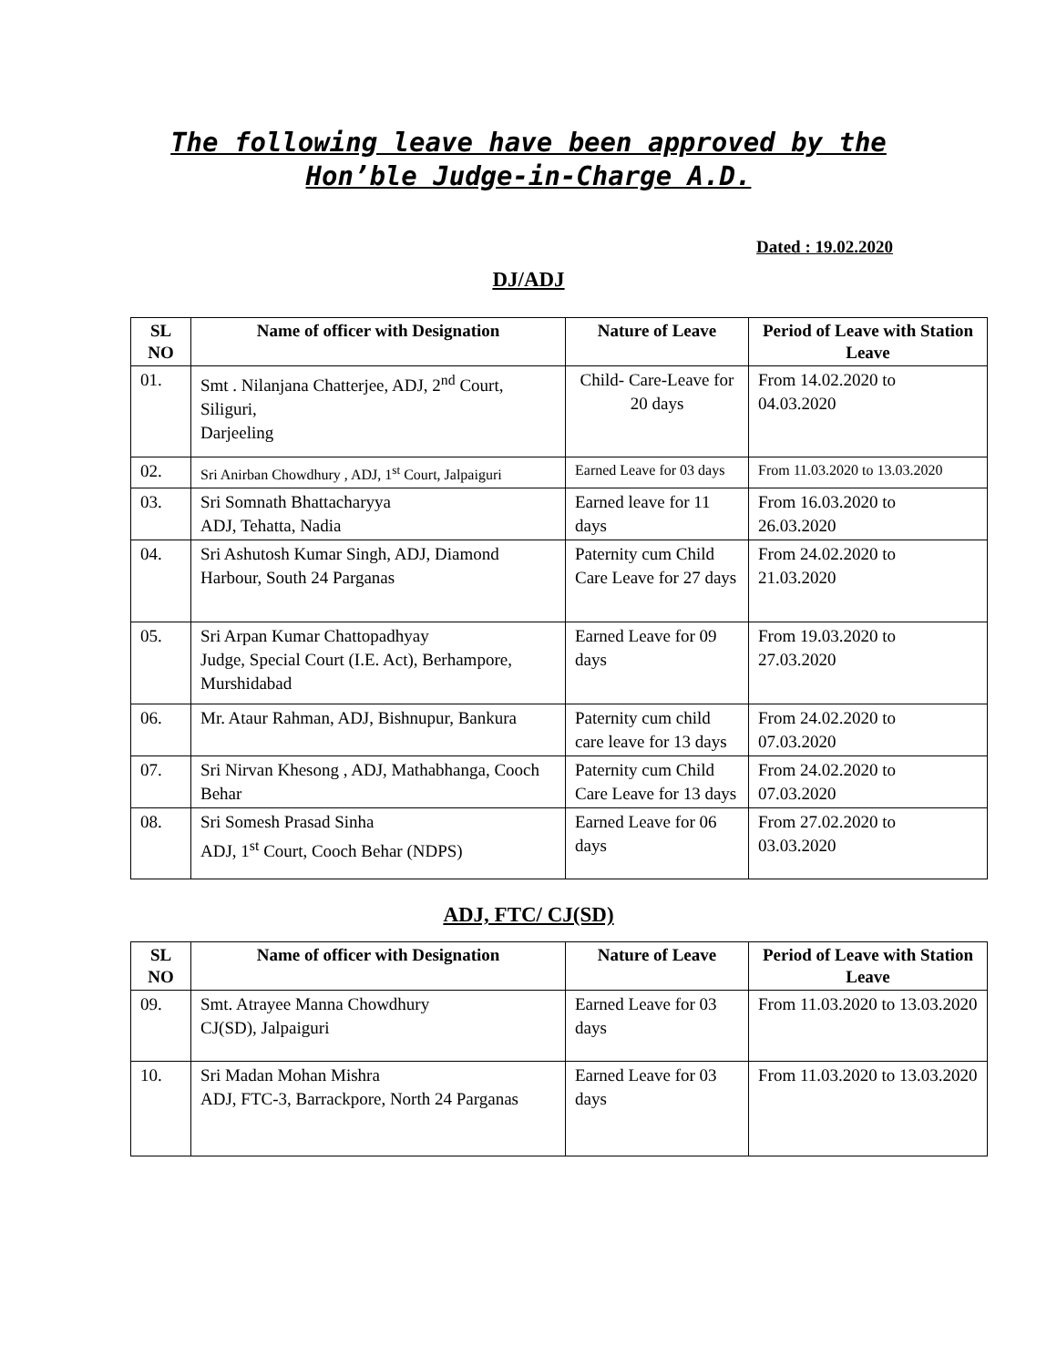The following leave have been approved by the
Hon’ble Judge-in-Charge A.D.
Dated : 19.02.2020
DJ/ADJ
| SL NO | Name of officer with Designation | Nature of Leave | Period of Leave with Station Leave |
| --- | --- | --- | --- |
| 01. | Smt . Nilanjana Chatterjee, ADJ, 2<sup>nd</sup> Court, Siliguri, Darjeeling | Child- Care-Leave for 20 days | From 14.02.2020 to 04.03.2020 |
| 02. | Sri Anirban Chowdhury , ADJ, 1<sup>st</sup> Court, Jalpaiguri | Earned Leave for 03 days | From 11.03.2020 to 13.03.2020 |
| 03. | Sri Somnath Bhattacharyya ADJ, Tehatta, Nadia | Earned leave for 11 days | From 16.03.2020 to 26.03.2020 |
| 04. | Sri Ashutosh Kumar Singh, ADJ, Diamond Harbour, South 24 Parganas | Paternity cum Child Care Leave for 27 days | From 24.02.2020 to 21.03.2020 |
| 05. | Sri Arpan Kumar Chattopadhyay Judge, Special Court (I.E. Act), Berhampore, Murshidabad | Earned Leave for 09 days | From 19.03.2020 to 27.03.2020 |
| 06. | Mr. Ataur Rahman, ADJ, Bishnupur, Bankura | Paternity cum child care leave for 13 days | From 24.02.2020 to 07.03.2020 |
| 07. | Sri Nirvan Khesong , ADJ, Mathabhanga, Cooch Behar | Paternity cum Child Care Leave for 13 days | From 24.02.2020 to 07.03.2020 |
| 08. | Sri Somesh Prasad Sinha ADJ, 1<sup>st</sup> Court, Cooch Behar (NDPS) | Earned Leave for 06 days | From 27.02.2020 to 03.03.2020 |
ADJ, FTC/ CJ(SD)
| SL NO | Name of officer with Designation | Nature of Leave | Period of Leave with Station Leave |
| --- | --- | --- | --- |
| 09. | Smt. Atrayee Manna Chowdhury CJ(SD), Jalpaiguri | Earned Leave for 03 days | From 11.03.2020 to 13.03.2020 |
| 10. | Sri Madan Mohan Mishra ADJ, FTC-3, Barrackpore, North 24 Parganas | Earned Leave for 03 days | From 11.03.2020 to 13.03.2020 |